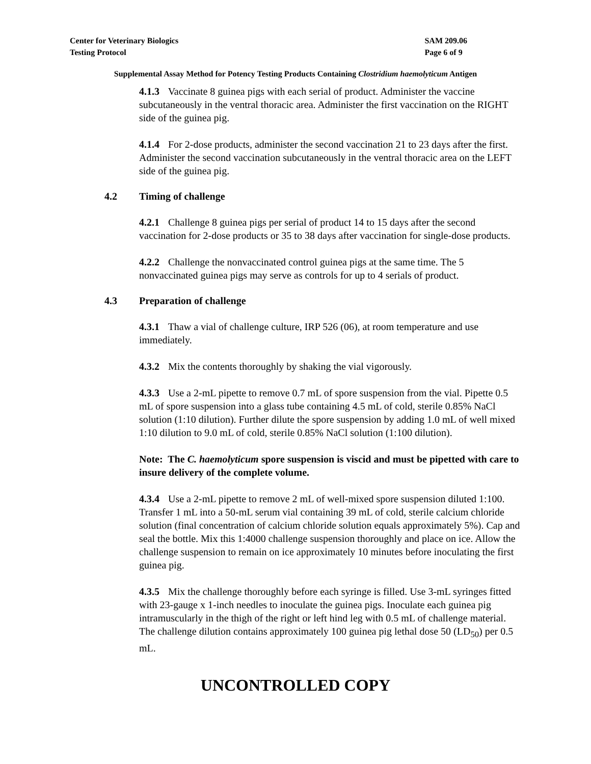Center for Veterinary Biologics
Testing Protocol
SAM 209.06
Page 6 of 9
Supplemental Assay Method for Potency Testing Products Containing Clostridium haemolyticum Antigen
4.1.3 Vaccinate 8 guinea pigs with each serial of product. Administer the vaccine subcutaneously in the ventral thoracic area. Administer the first vaccination on the RIGHT side of the guinea pig.
4.1.4 For 2-dose products, administer the second vaccination 21 to 23 days after the first. Administer the second vaccination subcutaneously in the ventral thoracic area on the LEFT side of the guinea pig.
4.2 Timing of challenge
4.2.1 Challenge 8 guinea pigs per serial of product 14 to 15 days after the second vaccination for 2-dose products or 35 to 38 days after vaccination for single-dose products.
4.2.2 Challenge the nonvaccinated control guinea pigs at the same time. The 5 nonvaccinated guinea pigs may serve as controls for up to 4 serials of product.
4.3 Preparation of challenge
4.3.1 Thaw a vial of challenge culture, IRP 526 (06), at room temperature and use immediately.
4.3.2 Mix the contents thoroughly by shaking the vial vigorously.
4.3.3 Use a 2-mL pipette to remove 0.7 mL of spore suspension from the vial. Pipette 0.5 mL of spore suspension into a glass tube containing 4.5 mL of cold, sterile 0.85% NaCl solution (1:10 dilution). Further dilute the spore suspension by adding 1.0 mL of well mixed 1:10 dilution to 9.0 mL of cold, sterile 0.85% NaCl solution (1:100 dilution).
Note: The C. haemolyticum spore suspension is viscid and must be pipetted with care to insure delivery of the complete volume.
4.3.4 Use a 2-mL pipette to remove 2 mL of well-mixed spore suspension diluted 1:100. Transfer 1 mL into a 50-mL serum vial containing 39 mL of cold, sterile calcium chloride solution (final concentration of calcium chloride solution equals approximately 5%). Cap and seal the bottle. Mix this 1:4000 challenge suspension thoroughly and place on ice. Allow the challenge suspension to remain on ice approximately 10 minutes before inoculating the first guinea pig.
4.3.5 Mix the challenge thoroughly before each syringe is filled. Use 3-mL syringes fitted with 23-gauge x 1-inch needles to inoculate the guinea pigs. Inoculate each guinea pig intramuscularly in the thigh of the right or left hind leg with 0.5 mL of challenge material. The challenge dilution contains approximately 100 guinea pig lethal dose 50 (LD<sub>50</sub>) per 0.5 mL.
UNCONTROLLED COPY